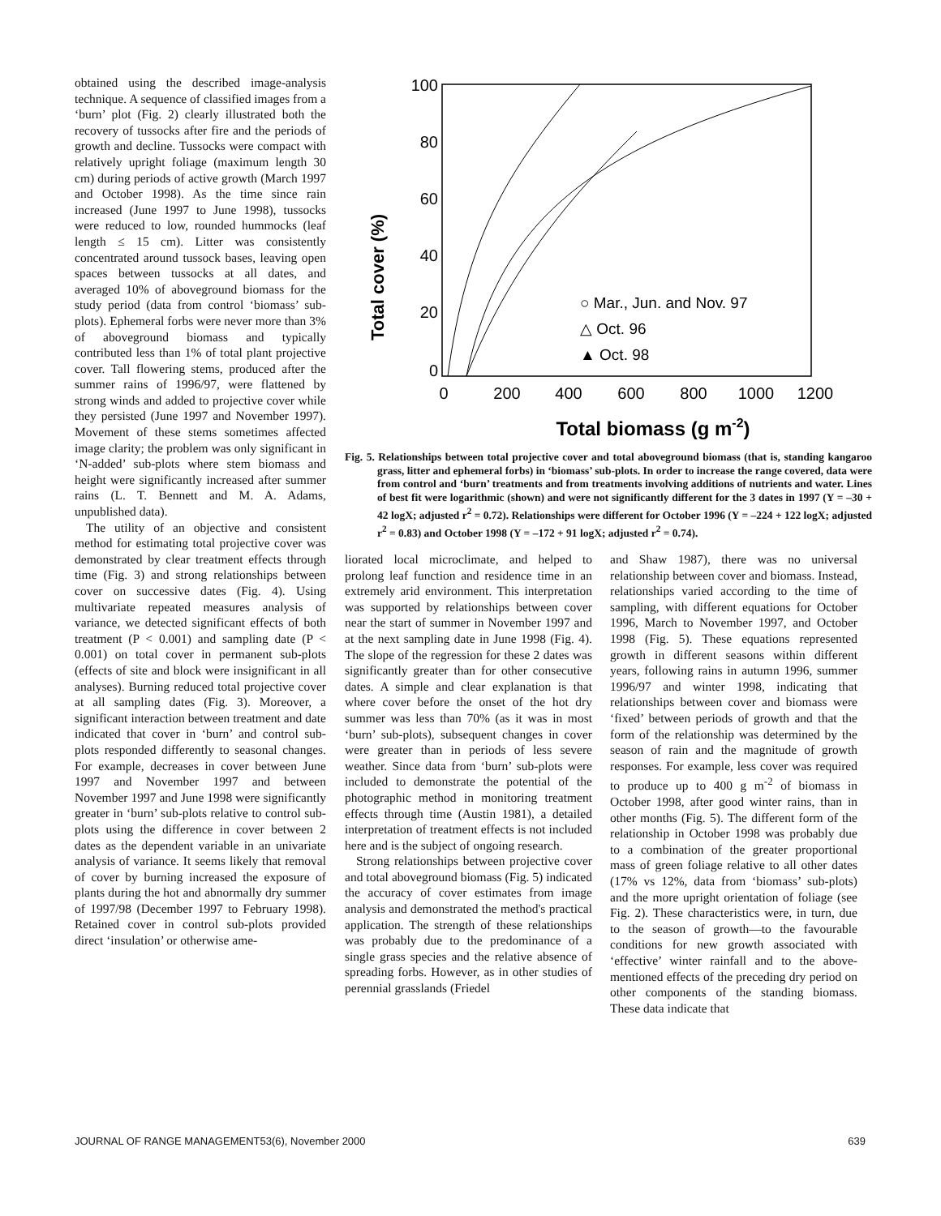obtained using the described image-analysis technique. A sequence of classified images from a ‘burn’ plot (Fig. 2) clearly illustrated both the recovery of tussocks after fire and the periods of growth and decline. Tussocks were compact with relatively upright foliage (maximum length 30 cm) during periods of active growth (March 1997 and October 1998). As the time since rain increased (June 1997 to June 1998), tussocks were reduced to low, rounded hummocks (leaf length ≤ 15 cm). Litter was consistently concentrated around tussock bases, leaving open spaces between tussocks at all dates, and averaged 10% of aboveground biomass for the study period (data from control ‘biomass’ sub-plots). Ephemeral forbs were never more than 3% of aboveground biomass and typically contributed less than 1% of total plant projective cover. Tall flowering stems, produced after the summer rains of 1996/97, were flattened by strong winds and added to projective cover while they persisted (June 1997 and November 1997). Movement of these stems sometimes affected image clarity; the problem was only significant in ‘N-added’ sub-plots where stem biomass and height were significantly increased after summer rains (L. T. Bennett and M. A. Adams, unpublished data).
The utility of an objective and consistent method for estimating total projective cover was demonstrated by clear treatment effects through time (Fig. 3) and strong relationships between cover on successive dates (Fig. 4). Using multivariate repeated measures analysis of variance, we detected significant effects of both treatment (P < 0.001) and sampling date (P < 0.001) on total cover in permanent sub-plots (effects of site and block were insignificant in all analyses). Burning reduced total projective cover at all sampling dates (Fig. 3). Moreover, a significant interaction between treatment and date indicated that cover in ‘burn’ and control sub-plots responded differently to seasonal changes. For example, decreases in cover between June 1997 and November 1997 and between November 1997 and June 1998 were significantly greater in ‘burn’ sub-plots relative to control sub-plots using the difference in cover between 2 dates as the dependent variable in an univariate analysis of variance. It seems likely that removal of cover by burning increased the exposure of plants during the hot and abnormally dry summer of 1997/98 (December 1997 to February 1998). Retained cover in control sub-plots provided direct ‘insulation’ or otherwise ame-
Total cover (%)
100
80
60
40
20
0
0
200
400
600
800
1000
1200
Total biomass (g m-2)
○ Mar., Jun. and Nov. 97
△ Oct. 96
▲ Oct. 98
Fig. 5. Relationships between total projective cover and total aboveground biomass (that is, standing kangaroo grass, litter and ephemeral forbs) in ‘biomass’ sub-plots. In order to increase the range covered, data were from control and ‘burn’ treatments and from treatments involving additions of nutrients and water. Lines of best fit were logarithmic (shown) and were not significantly different for the 3 dates in 1997 (Y = –30 + 42 logX; adjusted r<sup>2</sup> = 0.72). Relationships were different for October 1996 (Y = –224 + 122 logX; adjusted r<sup>2</sup> = 0.83) and October 1998 (Y = –172 + 91 logX; adjusted r<sup>2</sup> = 0.74).
liorated local microclimate, and helped to prolong leaf function and residence time in an extremely arid environment. This interpretation was supported by relationships between cover near the start of summer in November 1997 and at the next sampling date in June 1998 (Fig. 4). The slope of the regression for these 2 dates was significantly greater than for other consecutive dates. A simple and clear explanation is that where cover before the onset of the hot dry summer was less than 70% (as it was in most ‘burn’ sub-plots), subsequent changes in cover were greater than in periods of less severe weather. Since data from ‘burn’ sub-plots were included to demonstrate the potential of the photographic method in monitoring treatment effects through time (Austin 1981), a detailed interpretation of treatment effects is not included here and is the subject of ongoing research.
Strong relationships between projective cover and total aboveground biomass (Fig. 5) indicated the accuracy of cover estimates from image analysis and demonstrated the method's practical application. The strength of these relationships was probably due to the predominance of a single grass species and the relative absence of spreading forbs. However, as in other studies of perennial grasslands (Friedel
and Shaw 1987), there was no universal relationship between cover and biomass. Instead, relationships varied according to the time of sampling, with different equations for October 1996, March to November 1997, and October 1998 (Fig. 5). These equations represented growth in different seasons within different years, following rains in autumn 1996, summer 1996/97 and winter 1998, indicating that relationships between cover and biomass were ‘fixed’ between periods of growth and that the form of the relationship was determined by the season of rain and the magnitude of growth responses. For example, less cover was required to produce up to 400 g m<sup>-2</sup> of biomass in October 1998, after good winter rains, than in other months (Fig. 5). The different form of the relationship in October 1998 was probably due to a combination of the greater proportional mass of green foliage relative to all other dates (17% vs 12%, data from ‘biomass’ sub-plots) and the more upright orientation of foliage (see Fig. 2). These characteristics were, in turn, due to the season of growth—to the favourable conditions for new growth associated with ‘effective’ winter rainfall and to the above-mentioned effects of the preceding dry period on other components of the standing biomass. These data indicate that
JOURNAL OF RANGE MANAGEMENT53(6), November 2000 639